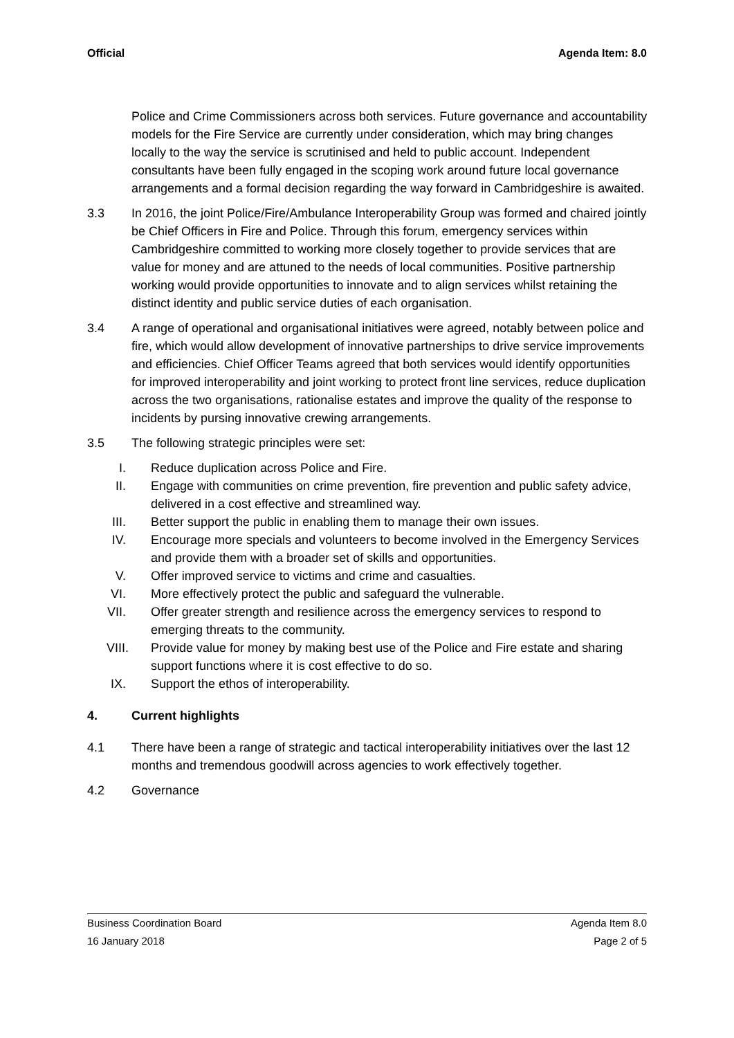Official Agenda Item: 8.0
Police and Crime Commissioners across both services. Future governance and accountability models for the Fire Service are currently under consideration, which may bring changes locally to the way the service is scrutinised and held to public account. Independent consultants have been fully engaged in the scoping work around future local governance arrangements and a formal decision regarding the way forward in Cambridgeshire is awaited.
3.3 In 2016, the joint Police/Fire/Ambulance Interoperability Group was formed and chaired jointly be Chief Officers in Fire and Police. Through this forum, emergency services within Cambridgeshire committed to working more closely together to provide services that are value for money and are attuned to the needs of local communities. Positive partnership working would provide opportunities to innovate and to align services whilst retaining the distinct identity and public service duties of each organisation.
3.4 A range of operational and organisational initiatives were agreed, notably between police and fire, which would allow development of innovative partnerships to drive service improvements and efficiencies. Chief Officer Teams agreed that both services would identify opportunities for improved interoperability and joint working to protect front line services, reduce duplication across the two organisations, rationalise estates and improve the quality of the response to incidents by pursing innovative crewing arrangements.
3.5 The following strategic principles were set:
I. Reduce duplication across Police and Fire.
II. Engage with communities on crime prevention, fire prevention and public safety advice, delivered in a cost effective and streamlined way.
III. Better support the public in enabling them to manage their own issues.
IV. Encourage more specials and volunteers to become involved in the Emergency Services and provide them with a broader set of skills and opportunities.
V. Offer improved service to victims and crime and casualties.
VI. More effectively protect the public and safeguard the vulnerable.
VII. Offer greater strength and resilience across the emergency services to respond to emerging threats to the community.
VIII. Provide value for money by making best use of the Police and Fire estate and sharing support functions where it is cost effective to do so.
IX. Support the ethos of interoperability.
4. Current highlights
4.1 There have been a range of strategic and tactical interoperability initiatives over the last 12 months and tremendous goodwill across agencies to work effectively together.
4.2 Governance
Business Coordination Board Agenda Item 8.0
16 January 2018 Page 2 of 5